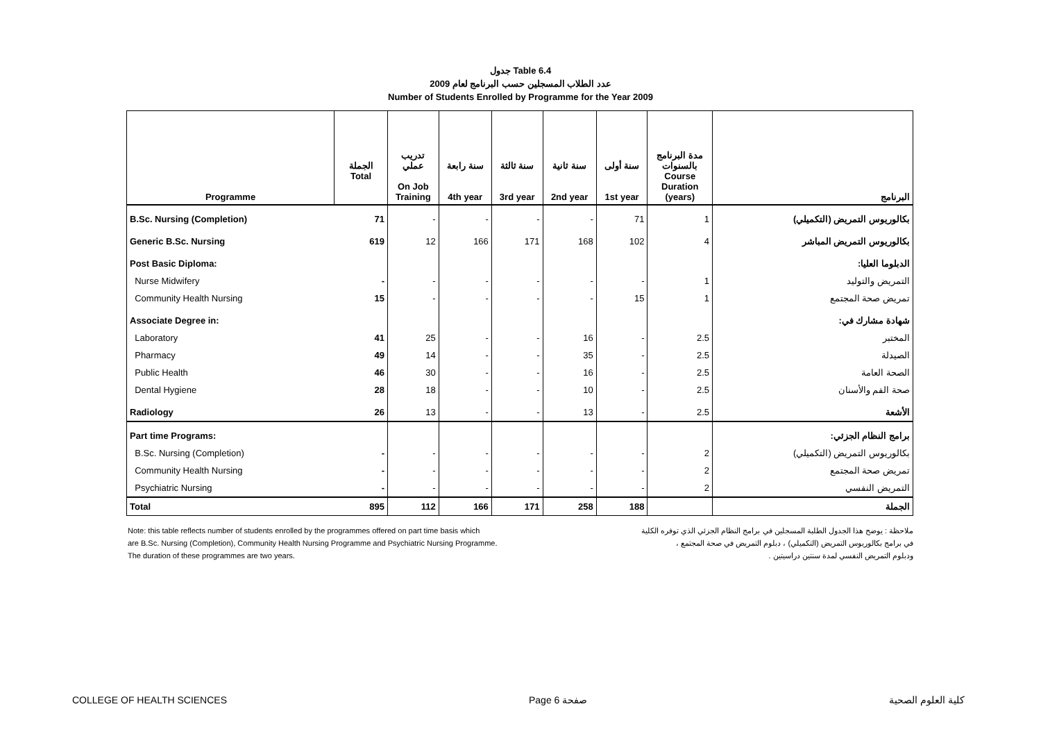جدول Table 6.4
عدد الطلاب المسجلين حسب البرنامج لعام 2009
Number of Students Enrolled by Programme for the Year 2009
| Programme | الجملة Total | تدريب عملي On Job Training | سنة رابعة 4th year | سنة ثالثة 3rd year | سنة ثانية 2nd year | سنة أولى 1st year | مدة البرنامج بالسنوات Course Duration (years) | البرنامج |
| --- | --- | --- | --- | --- | --- | --- | --- | --- |
| B.Sc. Nursing (Completion) | 71 | - | - | - | - | 71 | 1 | بكالوريوس التمريض (التكميلي) |
| Generic B.Sc. Nursing | 619 | 12 | 166 | 171 | 168 | 102 | 4 | بكالوريوس التمريض المباشر |
| Post Basic Diploma: | | | | | | | | الدبلوما العليا: |
| Nurse Midwifery | - | - | - | - | - | - | 1 | التمريض والتوليد |
| Community Health Nursing | 15 | - | - | - | - | 15 | 1 | تمريض صحة المجتمع |
| Associate Degree in: | | | | | | | | شهادة مشارك في: |
| Laboratory | 41 | 25 | - | - | 16 | - | 2.5 | المختبر |
| Pharmacy | 49 | 14 | - | - | 35 | - | 2.5 | الصيدلة |
| Public Health | 46 | 30 | - | - | 16 | - | 2.5 | الصحة العامة |
| Dental Hygiene | 28 | 18 | - | - | 10 | - | 2.5 | صحة الفم والأسنان |
| Radiology | 26 | 13 | - | - | 13 | - | 2.5 | الأشعة |
| Part time Programs: | | | | | | | | برامج النظام الجزئي: |
| B.Sc. Nursing (Completion) | - | - | - | - | - | - | 2 | بكالوريوس التمريض (التكميلي) |
| Community Health Nursing | - | - | - | - | - | - | 2 | تمريض صحة المجتمع |
| Psychiatric Nursing | - | - | - | - | - | - | 2 | التمريض النفسي |
| Total | 895 | 112 | 166 | 171 | 258 | 188 | | الجملة |
Note: this table reflects number of students enrolled by the programmes offered on part time basis which
are B.Sc. Nursing (Completion), Community Health Nursing Programme and Psychiatric Nursing Programme.
The duration of these programmes are two years.
ملاحظة : يوضح هذا الجدول الطلبة المسجلين في برامج النظام الجزئي الذي توفره الكلية
في برامج بكالوريوس التمريض (التكميلي) ، دبلوم التمريض في صحة المجتمع ،
ودبلوم التمريض النفسي لمدة سنتين دراسيتين .
COLLEGE OF HEALTH SCIENCES Page 6 صفحة كلية العلوم الصحية